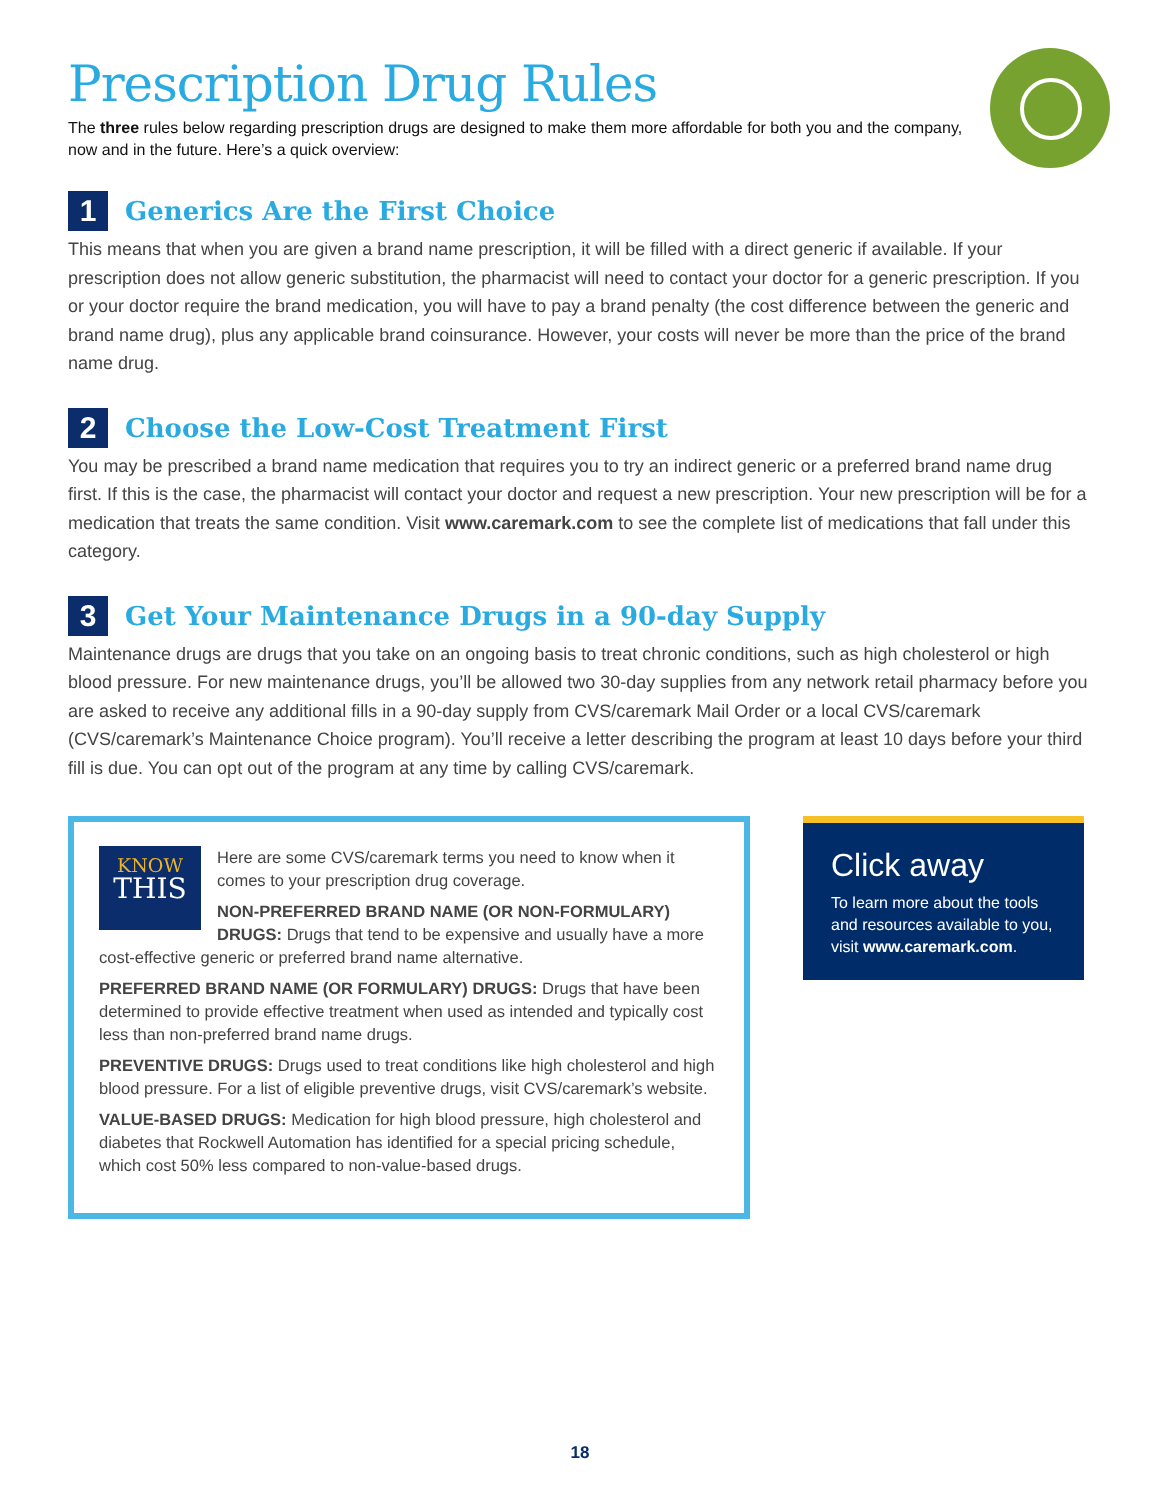Prescription Drug Rules
The three rules below regarding prescription drugs are designed to make them more affordable for both you and the company, now and in the future. Here’s a quick overview:
1
Generics Are the First Choice
This means that when you are given a brand name prescription, it will be filled with a direct generic if available. If your prescription does not allow generic substitution, the pharmacist will need to contact your doctor for a generic prescription. If you or your doctor require the brand medication, you will have to pay a brand penalty (the cost difference between the generic and brand name drug), plus any applicable brand coinsurance. However, your costs will never be more than the price of the brand name drug.
2
Choose the Low-Cost Treatment First
You may be prescribed a brand name medication that requires you to try an indirect generic or a preferred brand name drug first. If this is the case, the pharmacist will contact your doctor and request a new prescription. Your new prescription will be for a medication that treats the same condition. Visit www.caremark.com to see the complete list of medications that fall under this category.
3
Get Your Maintenance Drugs in a 90-day Supply
Maintenance drugs are drugs that you take on an ongoing basis to treat chronic conditions, such as high cholesterol or high blood pressure. For new maintenance drugs, you’ll be allowed two 30-day supplies from any network retail pharmacy before you are asked to receive any additional fills in a 90-day supply from CVS/caremark Mail Order or a local CVS/caremark (CVS/caremark’s Maintenance Choice program). You’ll receive a letter describing the program at least 10 days before your third fill is due. You can opt out of the program at any time by calling CVS/caremark.
KNOW
THIS
Here are some CVS/caremark terms you need to know when it comes to your prescription drug coverage.
NON-PREFERRED BRAND NAME (OR NON-FORMULARY) DRUGS: Drugs that tend to be expensive and usually have a more cost-effective generic or preferred brand name alternative.
PREFERRED BRAND NAME (OR FORMULARY) DRUGS: Drugs that have been determined to provide effective treatment when used as intended and typically cost less than non-preferred brand name drugs.
PREVENTIVE DRUGS: Drugs used to treat conditions like high cholesterol and high blood pressure. For a list of eligible preventive drugs, visit CVS/caremark’s website.
VALUE-BASED DRUGS: Medication for high blood pressure, high cholesterol and diabetes that Rockwell Automation has identified for a special pricing schedule, which cost 50% less compared to non-value-based drugs.
Click away
To learn more about the tools and resources available to you, visit www.caremark.com.
18